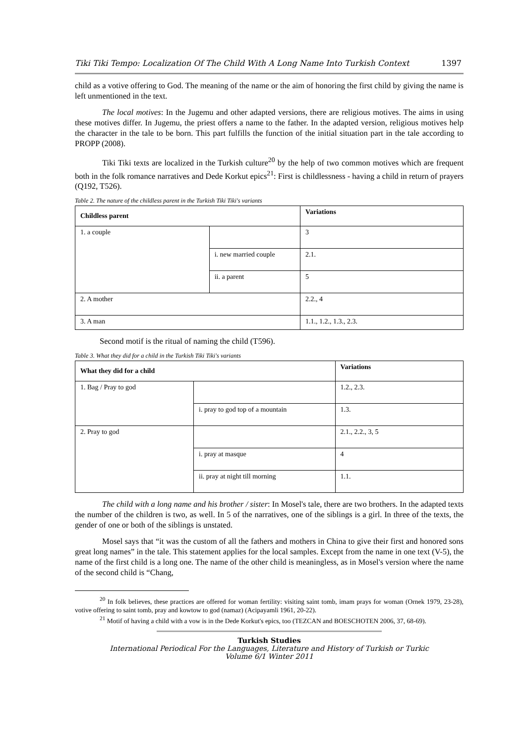Tiki Tiki Tempo: Localization Of The Child With A Long Name Into Turkish Context 1397
child as a votive offering to God. The meaning of the name or the aim of honoring the first child by giving the name is left unmentioned in the text.
The local motives: In the Jugemu and other adapted versions, there are religious motives. The aims in using these motives differ. In Jugemu, the priest offers a name to the father. In the adapted version, religious motives help the character in the tale to be born. This part fulfills the function of the initial situation part in the tale according to PROPP (2008).
Tiki Tiki texts are localized in the Turkish culture<sup>20</sup> by the help of two common motives which are frequent both in the folk romance narratives and Dede Korkut epics<sup>21</sup>: First is childlessness - having a child in return of prayers (Q192, T526).
Table 2. The nature of the childless parent in the Turkish Tiki Tiki's variants
| Childless parent | | Variations |
| --- | --- | --- |
| 1. a couple | | 3 |
| | i. new married couple | 2.1. |
| | ii. a parent | 5 |
| 2. A mother | | 2.2., 4 |
| 3. A man | | 1.1., 1.2., 1.3., 2.3. |
Second motif is the ritual of naming the child (T596).
Table 3. What they did for a child in the Turkish Tiki Tiki's variants
| What they did for a child | | Variations |
| --- | --- | --- |
| 1. Bag / Pray to god | | 1.2., 2.3. |
| | i. pray to god top of a mountain | 1.3. |
| 2. Pray to god | | 2.1., 2.2., 3, 5 |
| | i. pray at masque | 4 |
| | ii. pray at night till morning | 1.1. |
The child with a long name and his brother / sister: In Mosel's tale, there are two brothers. In the adapted texts the number of the children is two, as well. In 5 of the narratives, one of the siblings is a girl. In three of the texts, the gender of one or both of the siblings is unstated.
Mosel says that “it was the custom of all the fathers and mothers in China to give their first and honored sons great long names” in the tale. This statement applies for the local samples. Except from the name in one text (V-5), the name of the first child is a long one. The name of the other child is meaningless, as in Mosel's version where the name of the second child is “Chang,
<sup>20</sup> In folk believes, these practices are offered for woman fertility: visiting saint tomb, imam prays for woman (Ornek 1979, 23-28), votive offering to saint tomb, pray and kowtow to god (namaz) (Acipayamli 1961, 20-22).
<sup>21</sup> Motif of having a child with a vow is in the Dede Korkut's epics, too (TEZCAN and BOESCHOTEN 2006, 37, 68-69).
Turkish Studies
International Periodical For the Languages, Literature and History of Turkish or Turkic
Volume 6/1 Winter 2011